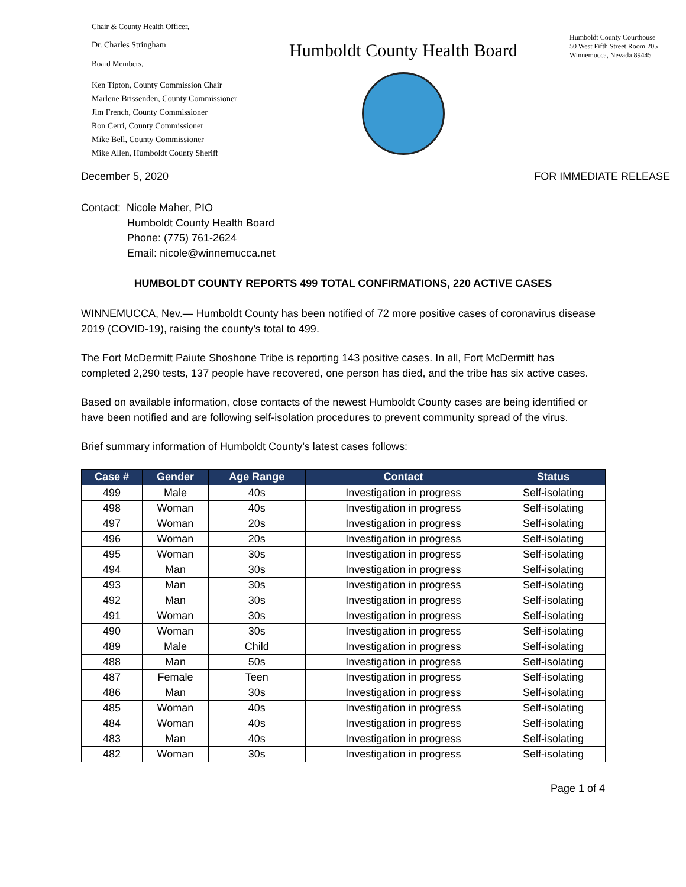Chair & County Health Officer,
Dr. Charles Stringham
Board Members,
Ken Tipton, County Commission Chair
Marlene Brissenden, County Commissioner
Jim French, County Commissioner
Ron Cerri, County Commissioner
Mike Bell, County Commissioner
Mike Allen, Humboldt County Sheriff
Humboldt County Health Board
Humboldt County Courthouse
50 West Fifth Street Room 205
Winnemucca, Nevada 89445
December 5, 2020 FOR IMMEDIATE RELEASE
Contact: Nicole Maher, PIO
Humboldt County Health Board
Phone: (775) 761-2624
Email: nicole@winnemucca.net
HUMBOLDT COUNTY REPORTS 499 TOTAL CONFIRMATIONS, 220 ACTIVE CASES
WINNEMUCCA, Nev.— Humboldt County has been notified of 72 more positive cases of coronavirus disease 2019 (COVID-19), raising the county’s total to 499.
The Fort McDermitt Paiute Shoshone Tribe is reporting 143 positive cases. In all, Fort McDermitt has completed 2,290 tests, 137 people have recovered, one person has died, and the tribe has six active cases.
Based on available information, close contacts of the newest Humboldt County cases are being identified or have been notified and are following self-isolation procedures to prevent community spread of the virus.
Brief summary information of Humboldt County’s latest cases follows:
| Case # | Gender | Age Range | Contact | Status |
| --- | --- | --- | --- | --- |
| 499 | Male | 40s | Investigation in progress | Self-isolating |
| 498 | Woman | 40s | Investigation in progress | Self-isolating |
| 497 | Woman | 20s | Investigation in progress | Self-isolating |
| 496 | Woman | 20s | Investigation in progress | Self-isolating |
| 495 | Woman | 30s | Investigation in progress | Self-isolating |
| 494 | Man | 30s | Investigation in progress | Self-isolating |
| 493 | Man | 30s | Investigation in progress | Self-isolating |
| 492 | Man | 30s | Investigation in progress | Self-isolating |
| 491 | Woman | 30s | Investigation in progress | Self-isolating |
| 490 | Woman | 30s | Investigation in progress | Self-isolating |
| 489 | Male | Child | Investigation in progress | Self-isolating |
| 488 | Man | 50s | Investigation in progress | Self-isolating |
| 487 | Female | Teen | Investigation in progress | Self-isolating |
| 486 | Man | 30s | Investigation in progress | Self-isolating |
| 485 | Woman | 40s | Investigation in progress | Self-isolating |
| 484 | Woman | 40s | Investigation in progress | Self-isolating |
| 483 | Man | 40s | Investigation in progress | Self-isolating |
| 482 | Woman | 30s | Investigation in progress | Self-isolating |
Page 1 of 4